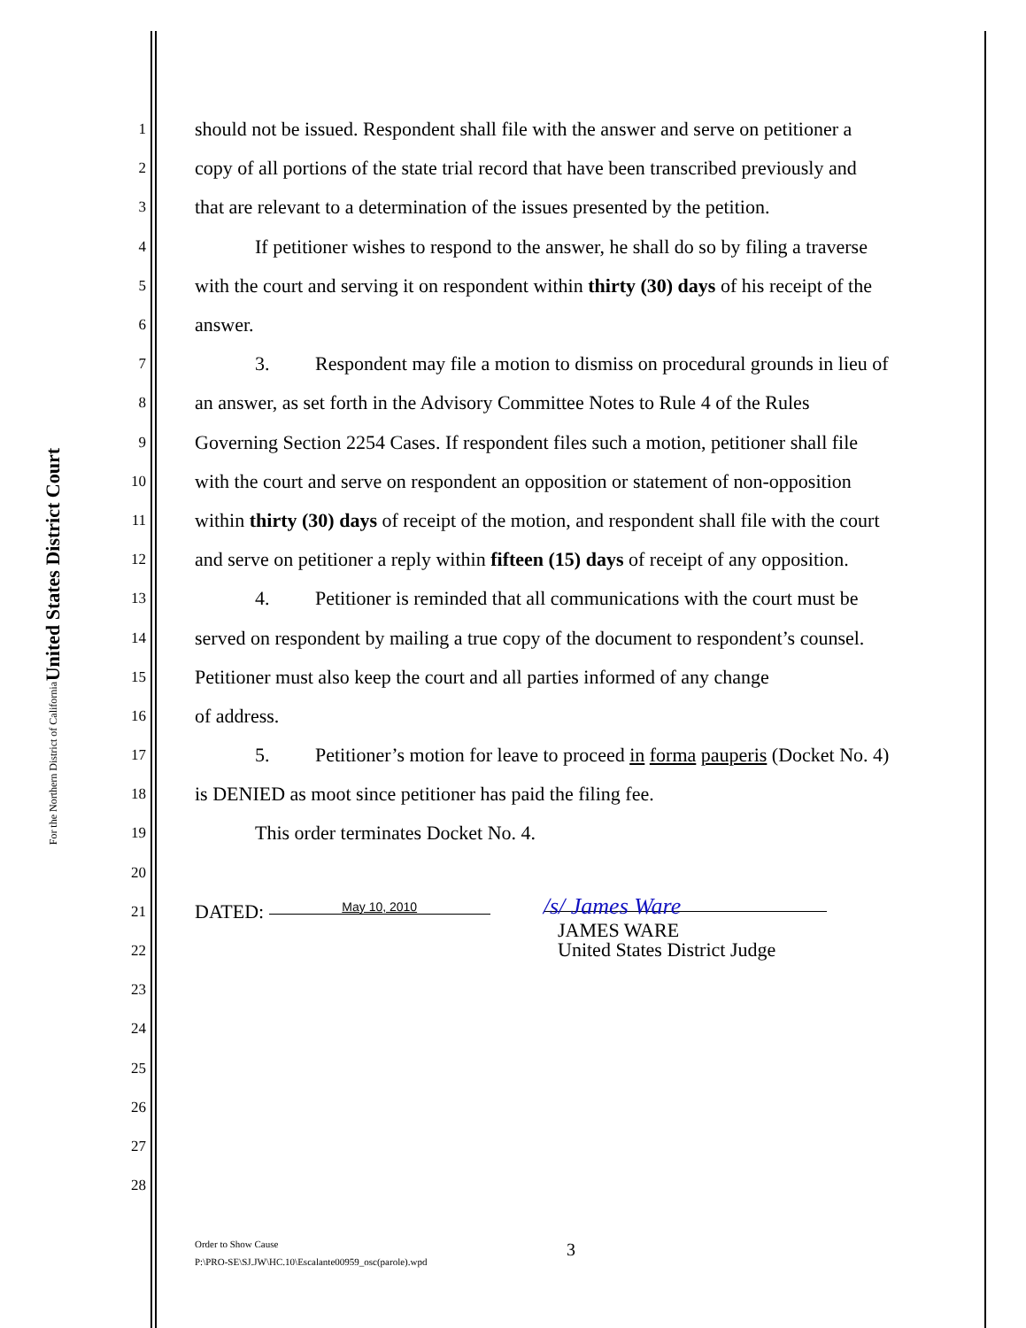United States District Court
For the Northern District of California
1 should not be issued. Respondent shall file with the answer and serve on petitioner a
2 copy of all portions of the state trial record that have been transcribed previously and
3 that are relevant to a determination of the issues presented by the petition.
4 If petitioner wishes to respond to the answer, he shall do so by filing a traverse
5 with the court and serving it on respondent within thirty (30) days of his receipt of the
6 answer.
7 3. Respondent may file a motion to dismiss on procedural grounds in lieu of
8 an answer, as set forth in the Advisory Committee Notes to Rule 4 of the Rules
9 Governing Section 2254 Cases. If respondent files such a motion, petitioner shall file
10 with the court and serve on respondent an opposition or statement of non-opposition
11 within thirty (30) days of receipt of the motion, and respondent shall file with the court
12 and serve on petitioner a reply within fifteen (15) days of receipt of any opposition.
13 4. Petitioner is reminded that all communications with the court must be
14 served on respondent by mailing a true copy of the document to respondent’s counsel.
15 Petitioner must also keep the court and all parties informed of any change
16 of address.
17 5. Petitioner’s motion for leave to proceed in forma pauperis (Docket No. 4)
18 is DENIED as moot since petitioner has paid the filing fee.
19 This order terminates Docket No. 4.
20
21 DATED: May 10, 2010 /s/ James Ware
22 JAMES WARE
United States District Judge
23
24
25
26
27
28
Order to Show Cause
P:\PRO-SE\SJ.JW\HC.10\Escalante00959_osc(parole).wpd
3